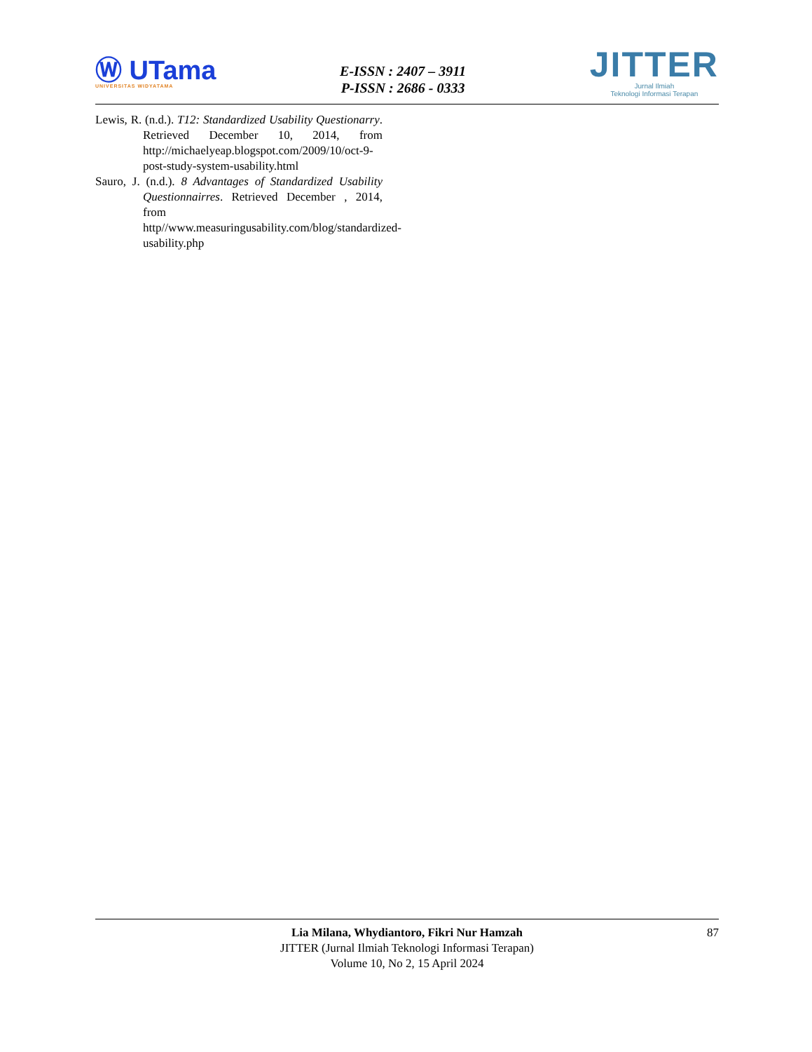Ⓦ UTama
UNIVERSITAS WIDYATAMA
E-ISSN : 2407 – 3911
P-ISSN : 2686 - 0333
JITTER
Jurnal Ilmiah
Teknologi Informasi Terapan
Lewis, R. (n.d.). T12: Standardized Usability Questionarry. Retrieved December 10, 2014, from http://michaelyeap.blogspot.com/2009/10/oct-9-post-study-system-usability.html
Sauro, J. (n.d.). 8 Advantages of Standardized Usability Questionnairres. Retrieved December , 2014, from http//www.measuringusability.com/blog/standardized-usability.php
87 Lia Milana, Whydiantoro, Fikri Nur Hamzah
JITTER (Jurnal Ilmiah Teknologi Informasi Terapan)
Volume 10, No 2, 15 April 2024